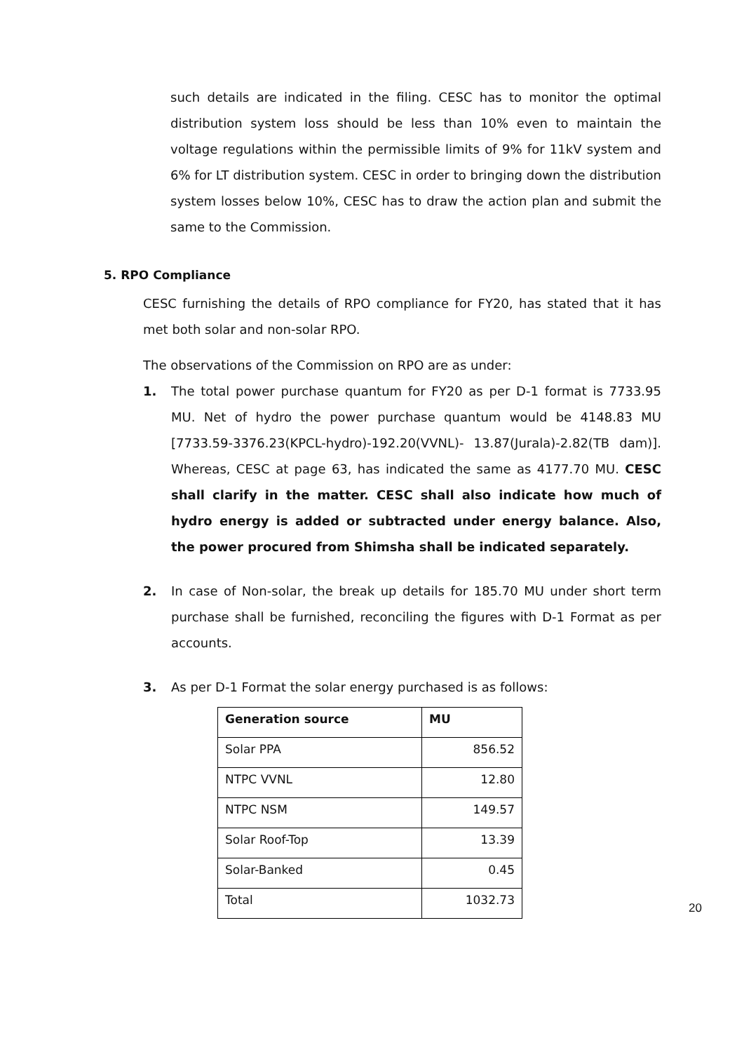such details are indicated in the filing. CESC has to monitor the optimal distribution system loss should be less than 10% even to maintain the voltage regulations within the permissible limits of 9% for 11kV system and 6% for LT distribution system. CESC in order to bringing down the distribution system losses below 10%, CESC has to draw the action plan and submit the same to the Commission.
5. RPO Compliance
CESC furnishing the details of RPO compliance for FY20, has stated that it has met both solar and non-solar RPO.
The observations of the Commission on RPO are as under:
1. The total power purchase quantum for FY20 as per D-1 format is 7733.95 MU. Net of hydro the power purchase quantum would be 4148.83 MU [7733.59-3376.23(KPCL-hydro)-192.20(VVNL)- 13.87(Jurala)-2.82(TB dam)]. Whereas, CESC at page 63, has indicated the same as 4177.70 MU. CESC shall clarify in the matter. CESC shall also indicate how much of hydro energy is added or subtracted under energy balance. Also, the power procured from Shimsha shall be indicated separately.
2. In case of Non-solar, the break up details for 185.70 MU under short term purchase shall be furnished, reconciling the figures with D-1 Format as per accounts.
3. As per D-1 Format the solar energy purchased is as follows:
| Generation source | MU |
| --- | --- |
| Solar PPA | 856.52 |
| NTPC VVNL | 12.80 |
| NTPC NSM | 149.57 |
| Solar Roof-Top | 13.39 |
| Solar-Banked | 0.45 |
| Total | 1032.73 |
20